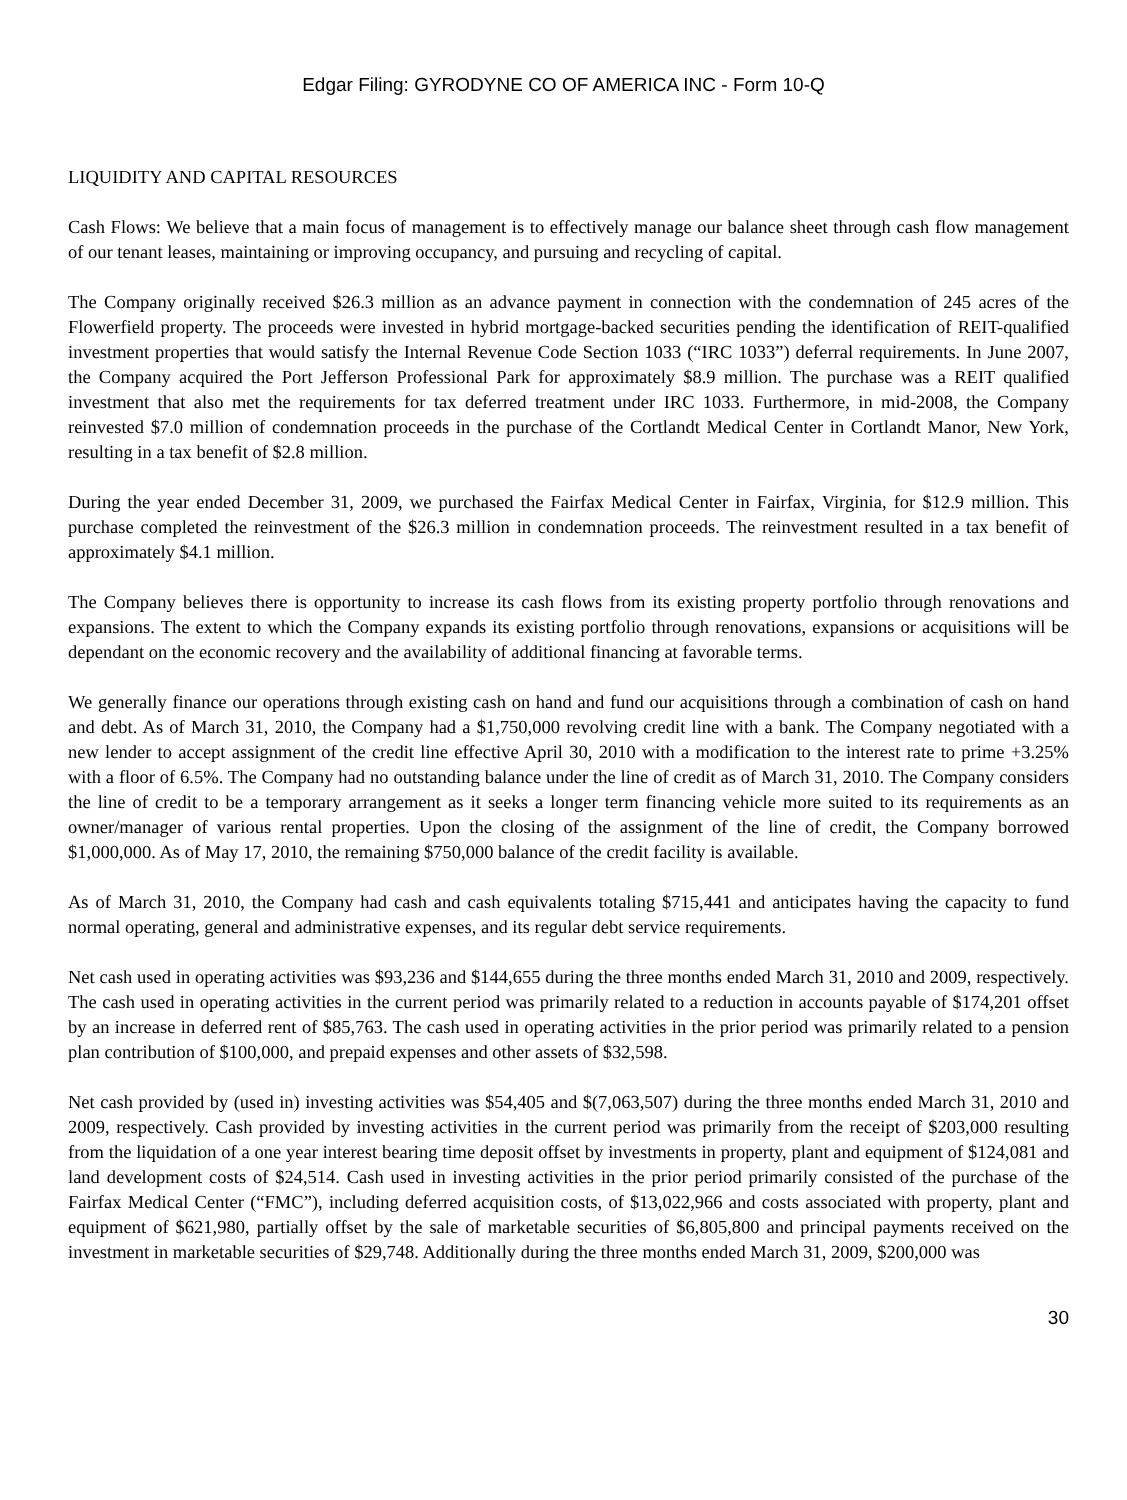Edgar Filing: GYRODYNE CO OF AMERICA INC - Form 10-Q
LIQUIDITY AND CAPITAL RESOURCES
Cash Flows: We believe that a main focus of management is to effectively manage our balance sheet through cash flow management of our tenant leases, maintaining or improving occupancy, and pursuing and recycling of capital.
The Company originally received $26.3 million as an advance payment in connection with the condemnation of 245 acres of the Flowerfield property. The proceeds were invested in hybrid mortgage-backed securities pending the identification of REIT-qualified investment properties that would satisfy the Internal Revenue Code Section 1033 (“IRC 1033”) deferral requirements. In June 2007, the Company acquired the Port Jefferson Professional Park for approximately $8.9 million. The purchase was a REIT qualified investment that also met the requirements for tax deferred treatment under IRC 1033. Furthermore, in mid-2008, the Company reinvested $7.0 million of condemnation proceeds in the purchase of the Cortlandt Medical Center in Cortlandt Manor, New York, resulting in a tax benefit of $2.8 million.
During the year ended December 31, 2009, we purchased the Fairfax Medical Center in Fairfax, Virginia, for $12.9 million. This purchase completed the reinvestment of the $26.3 million in condemnation proceeds. The reinvestment resulted in a tax benefit of approximately $4.1 million.
The Company believes there is opportunity to increase its cash flows from its existing property portfolio through renovations and expansions. The extent to which the Company expands its existing portfolio through renovations, expansions or acquisitions will be dependant on the economic recovery and the availability of additional financing at favorable terms.
We generally finance our operations through existing cash on hand and fund our acquisitions through a combination of cash on hand and debt. As of March 31, 2010, the Company had a $1,750,000 revolving credit line with a bank. The Company negotiated with a new lender to accept assignment of the credit line effective April 30, 2010 with a modification to the interest rate to prime +3.25% with a floor of 6.5%. The Company had no outstanding balance under the line of credit as of March 31, 2010. The Company considers the line of credit to be a temporary arrangement as it seeks a longer term financing vehicle more suited to its requirements as an owner/manager of various rental properties. Upon the closing of the assignment of the line of credit, the Company borrowed $1,000,000. As of May 17, 2010, the remaining $750,000 balance of the credit facility is available.
As of March 31, 2010, the Company had cash and cash equivalents totaling $715,441 and anticipates having the capacity to fund normal operating, general and administrative expenses, and its regular debt service requirements.
Net cash used in operating activities was $93,236 and $144,655 during the three months ended March 31, 2010 and 2009, respectively. The cash used in operating activities in the current period was primarily related to a reduction in accounts payable of $174,201 offset by an increase in deferred rent of $85,763. The cash used in operating activities in the prior period was primarily related to a pension plan contribution of $100,000, and prepaid expenses and other assets of $32,598.
Net cash provided by (used in) investing activities was $54,405 and $(7,063,507) during the three months ended March 31, 2010 and 2009, respectively. Cash provided by investing activities in the current period was primarily from the receipt of $203,000 resulting from the liquidation of a one year interest bearing time deposit offset by investments in property, plant and equipment of $124,081 and land development costs of $24,514. Cash used in investing activities in the prior period primarily consisted of the purchase of the Fairfax Medical Center (“FMC”), including deferred acquisition costs, of $13,022,966 and costs associated with property, plant and equipment of $621,980, partially offset by the sale of marketable securities of $6,805,800 and principal payments received on the investment in marketable securities of $29,748. Additionally during the three months ended March 31, 2009, $200,000 was
30